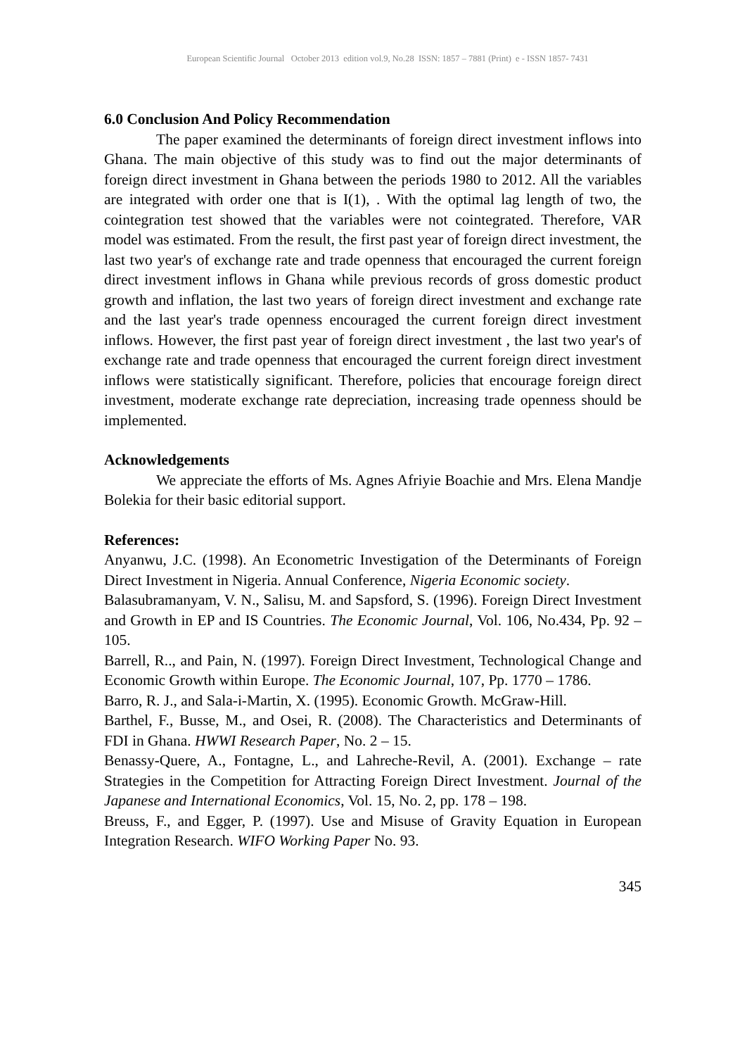European Scientific Journal October 2013 edition vol.9, No.28 ISSN: 1857 – 7881 (Print) e - ISSN 1857- 7431
6.0 Conclusion And Policy Recommendation
The paper examined the determinants of foreign direct investment inflows into Ghana. The main objective of this study was to find out the major determinants of foreign direct investment in Ghana between the periods 1980 to 2012. All the variables are integrated with order one that is I(1), . With the optimal lag length of two, the cointegration test showed that the variables were not cointegrated. Therefore, VAR model was estimated. From the result, the first past year of foreign direct investment, the last two year's of exchange rate and trade openness that encouraged the current foreign direct investment inflows in Ghana while previous records of gross domestic product growth and inflation, the last two years of foreign direct investment and exchange rate and the last year's trade openness encouraged the current foreign direct investment inflows. However, the first past year of foreign direct investment , the last two year's of exchange rate and trade openness that encouraged the current foreign direct investment inflows were statistically significant. Therefore, policies that encourage foreign direct investment, moderate exchange rate depreciation, increasing trade openness should be implemented.
Acknowledgements
We appreciate the efforts of Ms. Agnes Afriyie Boachie and Mrs. Elena Mandje Bolekia for their basic editorial support.
References:
Anyanwu, J.C. (1998). An Econometric Investigation of the Determinants of Foreign Direct Investment in Nigeria. Annual Conference, Nigeria Economic society.
Balasubramanyam, V. N., Salisu, M. and Sapsford, S. (1996). Foreign Direct Investment and Growth in EP and IS Countries. The Economic Journal, Vol. 106, No.434, Pp. 92 – 105.
Barrell, R.., and Pain, N. (1997). Foreign Direct Investment, Technological Change and Economic Growth within Europe. The Economic Journal, 107, Pp. 1770 – 1786.
Barro, R. J., and Sala-i-Martin, X. (1995). Economic Growth. McGraw-Hill.
Barthel, F., Busse, M., and Osei, R. (2008). The Characteristics and Determinants of FDI in Ghana. HWWI Research Paper, No. 2 – 15.
Benassy-Quere, A., Fontagne, L., and Lahreche-Revil, A. (2001). Exchange – rate Strategies in the Competition for Attracting Foreign Direct Investment. Journal of the Japanese and International Economics, Vol. 15, No. 2, pp. 178 – 198.
Breuss, F., and Egger, P. (1997). Use and Misuse of Gravity Equation in European Integration Research. WIFO Working Paper No. 93.
345